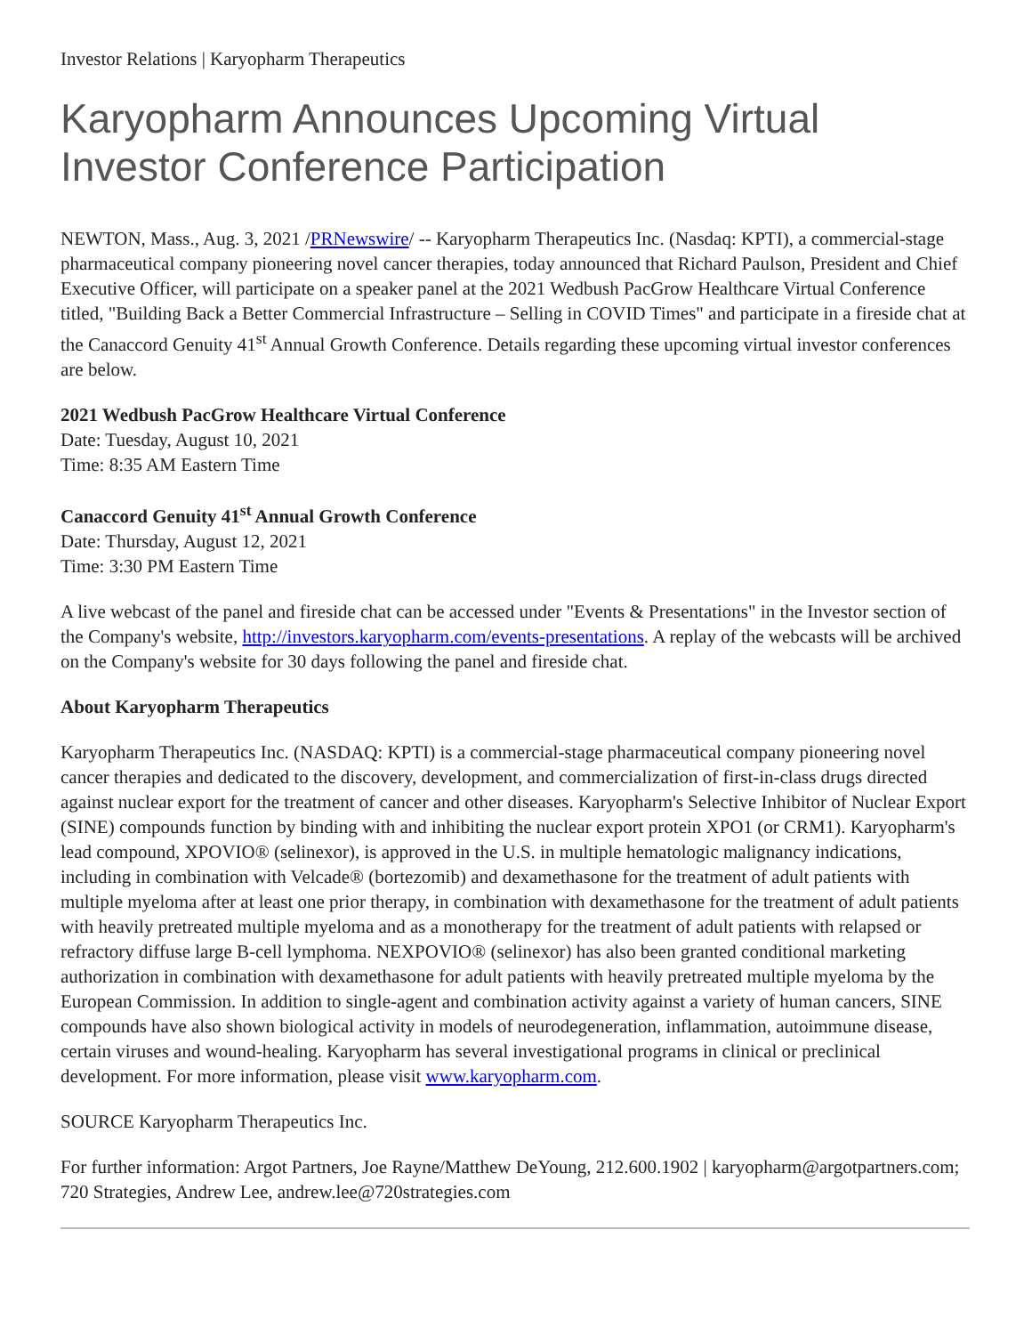Investor Relations | Karyopharm Therapeutics
Karyopharm Announces Upcoming Virtual Investor Conference Participation
NEWTON, Mass., Aug. 3, 2021 /PRNewswire/ -- Karyopharm Therapeutics Inc. (Nasdaq: KPTI), a commercial-stage pharmaceutical company pioneering novel cancer therapies, today announced that Richard Paulson, President and Chief Executive Officer, will participate on a speaker panel at the 2021 Wedbush PacGrow Healthcare Virtual Conference titled, "Building Back a Better Commercial Infrastructure – Selling in COVID Times" and participate in a fireside chat at the Canaccord Genuity 41<sup>st</sup> Annual Growth Conference. Details regarding these upcoming virtual investor conferences are below.
2021 Wedbush PacGrow Healthcare Virtual Conference
Date: Tuesday, August 10, 2021
Time: 8:35 AM Eastern Time
Canaccord Genuity 41<sup>st</sup> Annual Growth Conference
Date: Thursday, August 12, 2021
Time: 3:30 PM Eastern Time
A live webcast of the panel and fireside chat can be accessed under "Events & Presentations" in the Investor section of the Company's website, http://investors.karyopharm.com/events-presentations. A replay of the webcasts will be archived on the Company's website for 30 days following the panel and fireside chat.
About Karyopharm Therapeutics
Karyopharm Therapeutics Inc. (NASDAQ: KPTI) is a commercial-stage pharmaceutical company pioneering novel cancer therapies and dedicated to the discovery, development, and commercialization of first-in-class drugs directed against nuclear export for the treatment of cancer and other diseases. Karyopharm's Selective Inhibitor of Nuclear Export (SINE) compounds function by binding with and inhibiting the nuclear export protein XPO1 (or CRM1). Karyopharm's lead compound, XPOVIO® (selinexor), is approved in the U.S. in multiple hematologic malignancy indications, including in combination with Velcade® (bortezomib) and dexamethasone for the treatment of adult patients with multiple myeloma after at least one prior therapy, in combination with dexamethasone for the treatment of adult patients with heavily pretreated multiple myeloma and as a monotherapy for the treatment of adult patients with relapsed or refractory diffuse large B-cell lymphoma. NEXPOVIO® (selinexor) has also been granted conditional marketing authorization in combination with dexamethasone for adult patients with heavily pretreated multiple myeloma by the European Commission. In addition to single-agent and combination activity against a variety of human cancers, SINE compounds have also shown biological activity in models of neurodegeneration, inflammation, autoimmune disease, certain viruses and wound-healing. Karyopharm has several investigational programs in clinical or preclinical development. For more information, please visit www.karyopharm.com.
SOURCE Karyopharm Therapeutics Inc.
For further information: Argot Partners, Joe Rayne/Matthew DeYoung, 212.600.1902 | karyopharm@argotpartners.com; 720 Strategies, Andrew Lee, andrew.lee@720strategies.com